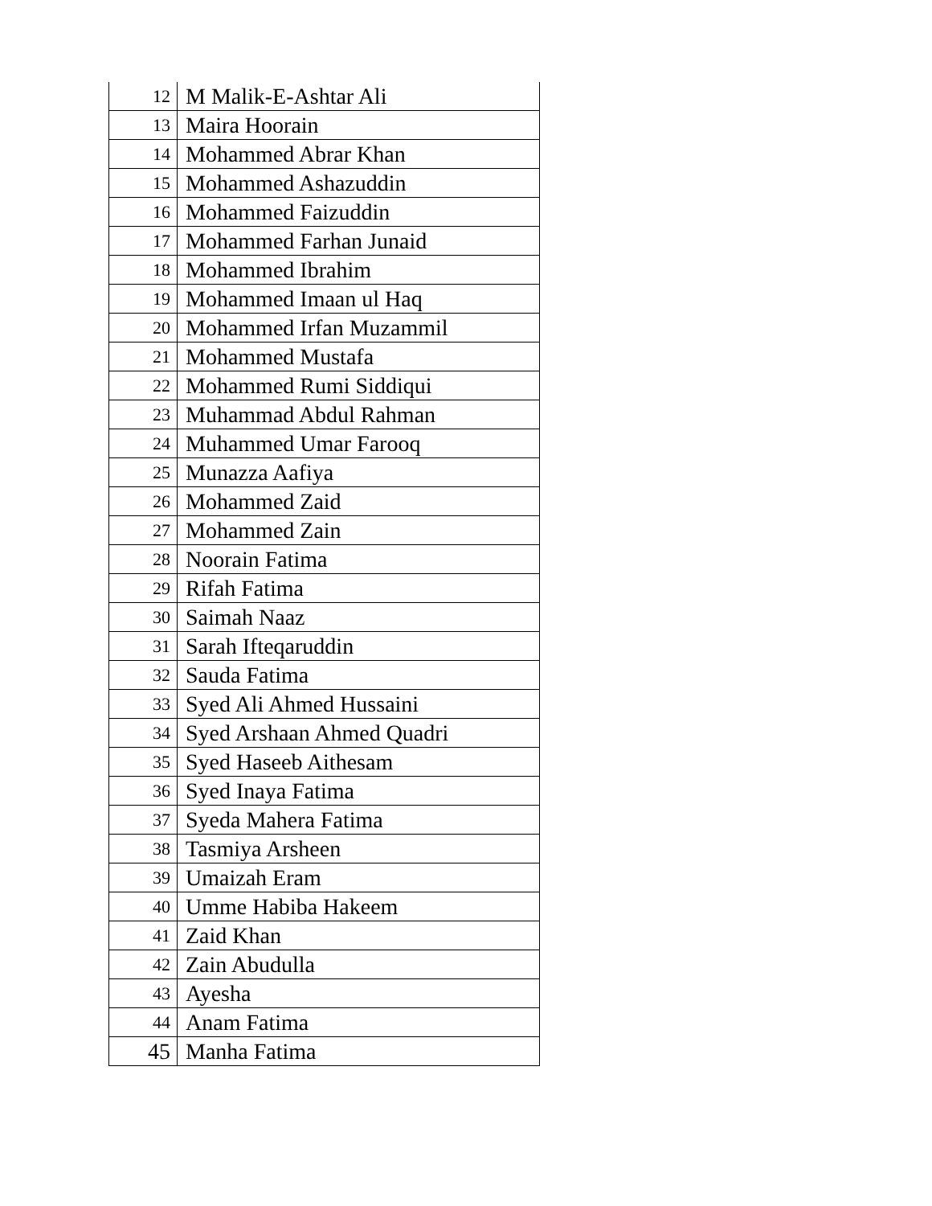| 12 | M Malik-E-Ashtar Ali |
| 13 | Maira Hoorain |
| 14 | Mohammed Abrar Khan |
| 15 | Mohammed Ashazuddin |
| 16 | Mohammed Faizuddin |
| 17 | Mohammed Farhan Junaid |
| 18 | Mohammed Ibrahim |
| 19 | Mohammed Imaan ul Haq |
| 20 | Mohammed Irfan Muzammil |
| 21 | Mohammed Mustafa |
| 22 | Mohammed Rumi Siddiqui |
| 23 | Muhammad Abdul Rahman |
| 24 | Muhammed Umar Farooq |
| 25 | Munazza Aafiya |
| 26 | Mohammed Zaid |
| 27 | Mohammed Zain |
| 28 | Noorain Fatima |
| 29 | Rifah Fatima |
| 30 | Saimah Naaz |
| 31 | Sarah Ifteqaruddin |
| 32 | Sauda Fatima |
| 33 | Syed Ali Ahmed Hussaini |
| 34 | Syed Arshaan Ahmed Quadri |
| 35 | Syed Haseeb Aithesam |
| 36 | Syed Inaya Fatima |
| 37 | Syeda Mahera Fatima |
| 38 | Tasmiya Arsheen |
| 39 | Umaizah Eram |
| 40 | Umme Habiba Hakeem |
| 41 | Zaid Khan |
| 42 | Zain Abudulla |
| 43 | Ayesha |
| 44 | Anam Fatima |
| 45 | Manha Fatima |